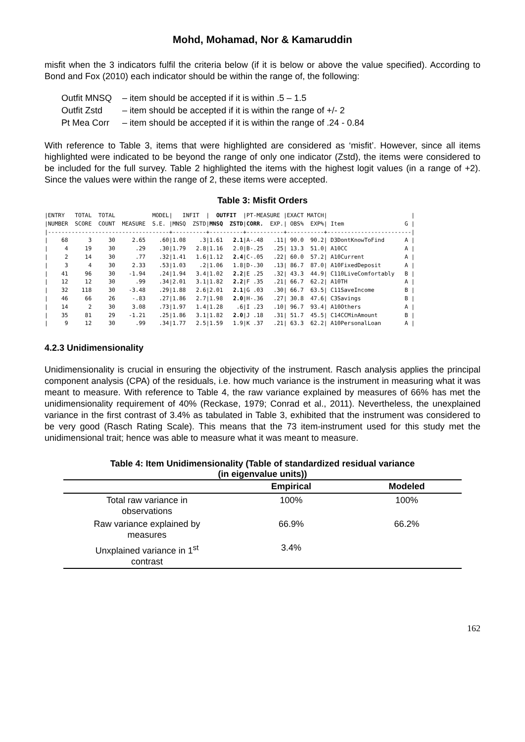Mohd, Mohamad, Nor & Kamaruddin
misfit when the 3 indicators fulfil the criteria below (if it is below or above the value specified). According to Bond and Fox (2010) each indicator should be within the range of, the following:
Outfit MNSQ – item should be accepted if it is within .5 – 1.5
Outfit Zstd – item should be accepted if it is within the range of +/- 2
Pt Mea Corr – item should be accepted if it is within the range of .24 - 0.84
With reference to Table 3, items that were highlighted are considered as ‘misfit’. However, since all items highlighted were indicated to be beyond the range of only one indicator (Zstd), the items were considered to be included for the full survey. Table 2 highlighted the items with the highest logit values (in a range of +2). Since the values were within the range of 2, these items were accepted.
Table 3: Misfit Orders
|ENTRY   TOTAL  TOTAL           MODEL|   INFIT  |  OUTFIT  |PT-MEASURE |EXACT MATCH|                         |
|NUMBER  SCORE  COUNT  MEASURE  S.E. |MNSQ  ZSTD|MNSQ  ZSTD|CORR.  EXP.| OBS%  EXP%| Item                  G |
|------------------------------------+----------+----------+-----------+-----------+-------------------------|
|    68      3     30     2.65    .60|1.08    .3|1.61   2.1|A-.48   .11| 90.0  90.2| D3DontKnowToFind      A |
|     4     19     30      .29    .30|1.79   2.8|1.16   2.0|B-.25   .25| 13.3  51.0| A10CC                 A |
|     2     14     30      .77    .32|1.41   1.6|1.12   2.4|C-.05   .22| 60.0  57.2| A10Current            A |
|     3      4     30     2.33    .53|1.03    .2|1.06   1.8|D-.30   .13| 86.7  87.0| A10FixedDeposit       A |
|    41     96     30    -1.94    .24|1.94   3.4|1.02   2.2|E .25   .32| 43.3  44.9| C110LiveComfortably   B |
|    12     12     30      .99    .34|2.01   3.1|1.82   2.2|F .35   .21| 66.7  62.2| A10TH                 A |
|    32    118     30    -3.48    .29|1.88   2.6|2.01   2.1|G .03   .30| 66.7  63.5| C11SaveIncome         B |
|    46     66     26     -.83    .27|1.86   2.7|1.98   2.0|H-.36   .27| 30.8  47.6| C3Savings             B |
|    14      2     30     3.08    .73|1.97   1.4|1.28    .6|I .23   .10| 96.7  93.4| A10Others             A |
|    35     81     29    -1.21    .25|1.86   3.1|1.82   2.0|J .18   .31| 51.7  45.5| C14CCMinAmount        B |
|     9     12     30      .99    .34|1.77   2.5|1.59   1.9|K .37   .21| 63.3  62.2| A10PersonalLoan       A |
4.2.3 Unidimensionality
Unidimensionality is crucial in ensuring the objectivity of the instrument. Rasch analysis applies the principal component analysis (CPA) of the residuals, i.e. how much variance is the instrument in measuring what it was meant to measure. With reference to Table 4, the raw variance explained by measures of 66% has met the unidimensionality requirement of 40% (Reckase, 1979; Conrad et al., 2011). Nevertheless, the unexplained variance in the first contrast of 3.4% as tabulated in Table 3, exhibited that the instrument was considered to be very good (Rasch Rating Scale). This means that the 73 item-instrument used for this study met the unidimensional trait; hence was able to measure what it was meant to measure.
Table 4: Item Unidimensionality (Table of standardized residual variance
(in eigenvalue units))
| | Empirical | Modeled |
| --- | --- | --- |
| Total raw variance in observations | 100% | 100% |
| Raw variance explained by measures | 66.9% | 66.2% |
| Unxplained variance in 1<sup>st</sup> contrast | 3.4% | |
162